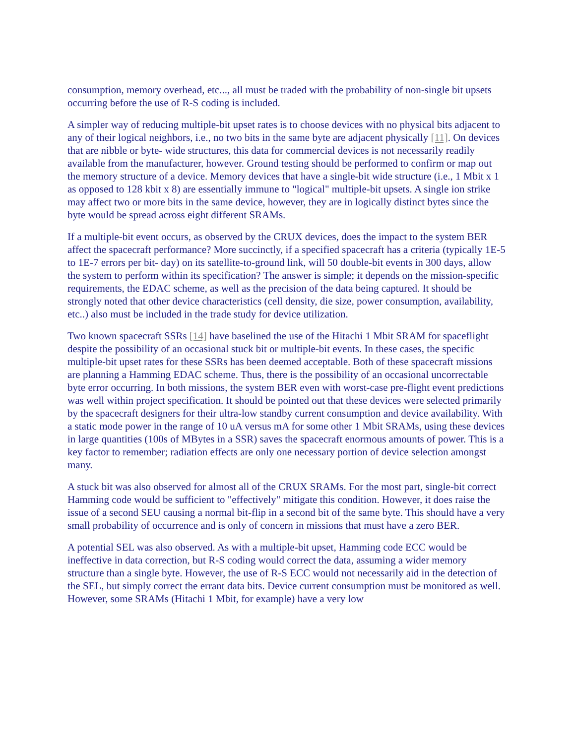consumption, memory overhead, etc..., all must be traded with the probability of non-single bit upsets occurring before the use of R-S coding is included.
A simpler way of reducing multiple-bit upset rates is to choose devices with no physical bits adjacent to any of their logical neighbors, i.e., no two bits in the same byte are adjacent physically [11]. On devices that are nibble or byte- wide structures, this data for commercial devices is not necessarily readily available from the manufacturer, however. Ground testing should be performed to confirm or map out the memory structure of a device. Memory devices that have a single-bit wide structure (i.e., 1 Mbit x 1 as opposed to 128 kbit x 8) are essentially immune to "logical" multiple-bit upsets. A single ion strike may affect two or more bits in the same device, however, they are in logically distinct bytes since the byte would be spread across eight different SRAMs.
If a multiple-bit event occurs, as observed by the CRUX devices, does the impact to the system BER affect the spacecraft performance? More succinctly, if a specified spacecraft has a criteria (typically 1E-5 to 1E-7 errors per bit- day) on its satellite-to-ground link, will 50 double-bit events in 300 days, allow the system to perform within its specification? The answer is simple; it depends on the mission-specific requirements, the EDAC scheme, as well as the precision of the data being captured. It should be strongly noted that other device characteristics (cell density, die size, power consumption, availability, etc..) also must be included in the trade study for device utilization.
Two known spacecraft SSRs [14] have baselined the use of the Hitachi 1 Mbit SRAM for spaceflight despite the possibility of an occasional stuck bit or multiple-bit events. In these cases, the specific multiple-bit upset rates for these SSRs has been deemed acceptable. Both of these spacecraft missions are planning a Hamming EDAC scheme. Thus, there is the possibility of an occasional uncorrectable byte error occurring. In both missions, the system BER even with worst-case pre-flight event predictions was well within project specification. It should be pointed out that these devices were selected primarily by the spacecraft designers for their ultra-low standby current consumption and device availability. With a static mode power in the range of 10 uA versus mA for some other 1 Mbit SRAMs, using these devices in large quantities (100s of MBytes in a SSR) saves the spacecraft enormous amounts of power. This is a key factor to remember; radiation effects are only one necessary portion of device selection amongst many.
A stuck bit was also observed for almost all of the CRUX SRAMs. For the most part, single-bit correct Hamming code would be sufficient to "effectively" mitigate this condition. However, it does raise the issue of a second SEU causing a normal bit-flip in a second bit of the same byte. This should have a very small probability of occurrence and is only of concern in missions that must have a zero BER.
A potential SEL was also observed. As with a multiple-bit upset, Hamming code ECC would be ineffective in data correction, but R-S coding would correct the data, assuming a wider memory structure than a single byte. However, the use of R-S ECC would not necessarily aid in the detection of the SEL, but simply correct the errant data bits. Device current consumption must be monitored as well. However, some SRAMs (Hitachi 1 Mbit, for example) have a very low